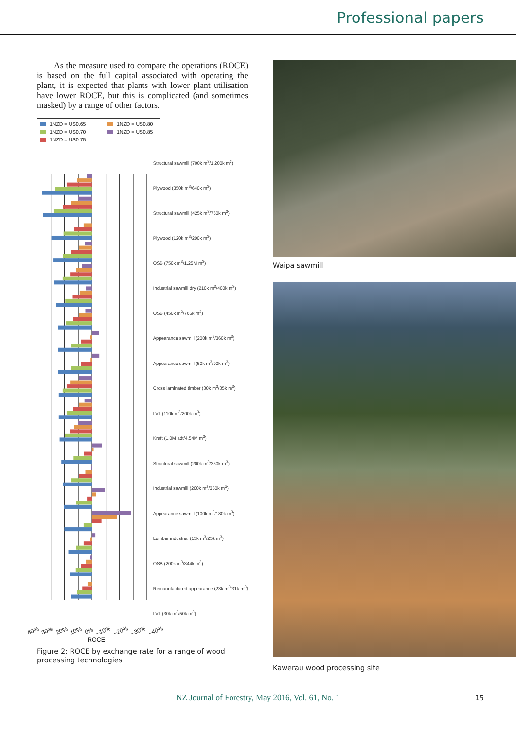Professional papers
As the measure used to compare the operations (ROCE) is based on the full capital associated with operating the plant, it is expected that plants with lower plant utilisation have lower ROCE, but this is complicated (and sometimes masked) by a range of other factors.
1NZD = US0.65 1NZD = US0.80 1NZD = US0.70 1NZD = US0.85 1NZD = US0.75
Structural sawmill (700k m<sup>3</sup>/1,200k m<sup>3</sup>)
Plywood (350k m<sup>3</sup>/640k m<sup>3</sup>)
Structural sawmill (425k m<sup>3</sup>/750k m<sup>3</sup>)
Plywood (120k m<sup>3</sup>/200k m<sup>3</sup>)
OSB (750k m<sup>3</sup>/1.25M m<sup>3</sup>)
Industrial sawmill dry (210k m<sup>3</sup>/400k m<sup>3</sup>)
OSB (450k m<sup>3</sup>/765k m<sup>3</sup>)
Appearance sawmill (200k m<sup>3</sup>/360k m<sup>3</sup>)
Appearance sawmill (50k m<sup>3</sup>/90k m<sup>3</sup>)
Cross laminated timber (30k m<sup>3</sup>/35k m<sup>3</sup>)
LVL (110k m<sup>3</sup>/200k m<sup>3</sup>)
Kraft (1.0M adt/4.54M m<sup>3</sup>)
Structural sawmill (200k m<sup>3</sup>/360k m<sup>3</sup>)
Industrial sawmill (200k m<sup>3</sup>/360k m<sup>3</sup>)
Appearance sawmill (100k m<sup>3</sup>/180k m<sup>3</sup>)
Lumber industrial (15k m<sup>3</sup>/25k m<sup>3</sup>)
OSB (200k m<sup>3</sup>/344k m<sup>3</sup>)
Remanufactured appearance (23k m<sup>3</sup>/31k m<sup>3</sup>)
LVL (30k m<sup>3</sup>/50k m<sup>3</sup>)
40% 30% 20% 10% 0% –10% –20% –30% –40%
ROCE
Figure 2: ROCE by exchange rate for a range of wood processing technologies
Waipa sawmill
Kawerau wood processing site
NZ Journal of Forestry, May 2016, Vol. 61, No. 1
15